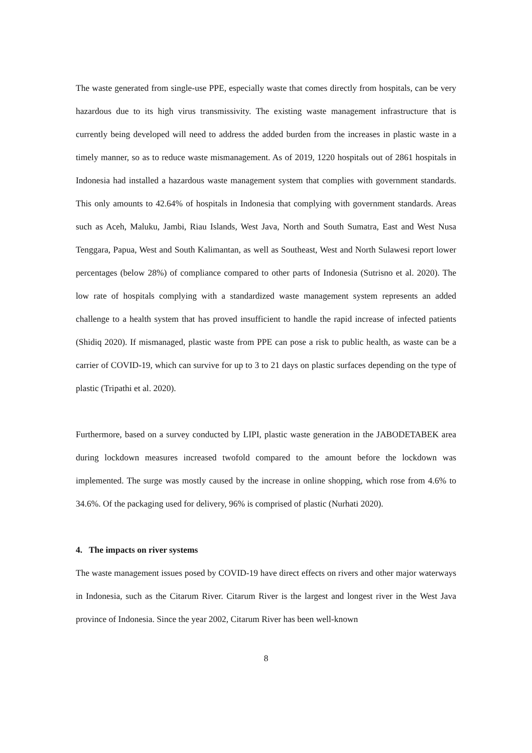The waste generated from single-use PPE, especially waste that comes directly from hospitals, can be very hazardous due to its high virus transmissivity. The existing waste management infrastructure that is currently being developed will need to address the added burden from the increases in plastic waste in a timely manner, so as to reduce waste mismanagement. As of 2019, 1220 hospitals out of 2861 hospitals in Indonesia had installed a hazardous waste management system that complies with government standards. This only amounts to 42.64% of hospitals in Indonesia that complying with government standards. Areas such as Aceh, Maluku, Jambi, Riau Islands, West Java, North and South Sumatra, East and West Nusa Tenggara, Papua, West and South Kalimantan, as well as Southeast, West and North Sulawesi report lower percentages (below 28%) of compliance compared to other parts of Indonesia (Sutrisno et al. 2020). The low rate of hospitals complying with a standardized waste management system represents an added challenge to a health system that has proved insufficient to handle the rapid increase of infected patients (Shidiq 2020). If mismanaged, plastic waste from PPE can pose a risk to public health, as waste can be a carrier of COVID-19, which can survive for up to 3 to 21 days on plastic surfaces depending on the type of plastic (Tripathi et al. 2020).
Furthermore, based on a survey conducted by LIPI, plastic waste generation in the JABODETABEK area during lockdown measures increased twofold compared to the amount before the lockdown was implemented. The surge was mostly caused by the increase in online shopping, which rose from 4.6% to 34.6%. Of the packaging used for delivery, 96% is comprised of plastic (Nurhati 2020).
4. The impacts on river systems
The waste management issues posed by COVID-19 have direct effects on rivers and other major waterways in Indonesia, such as the Citarum River. Citarum River is the largest and longest river in the West Java province of Indonesia. Since the year 2002, Citarum River has been well-known
8